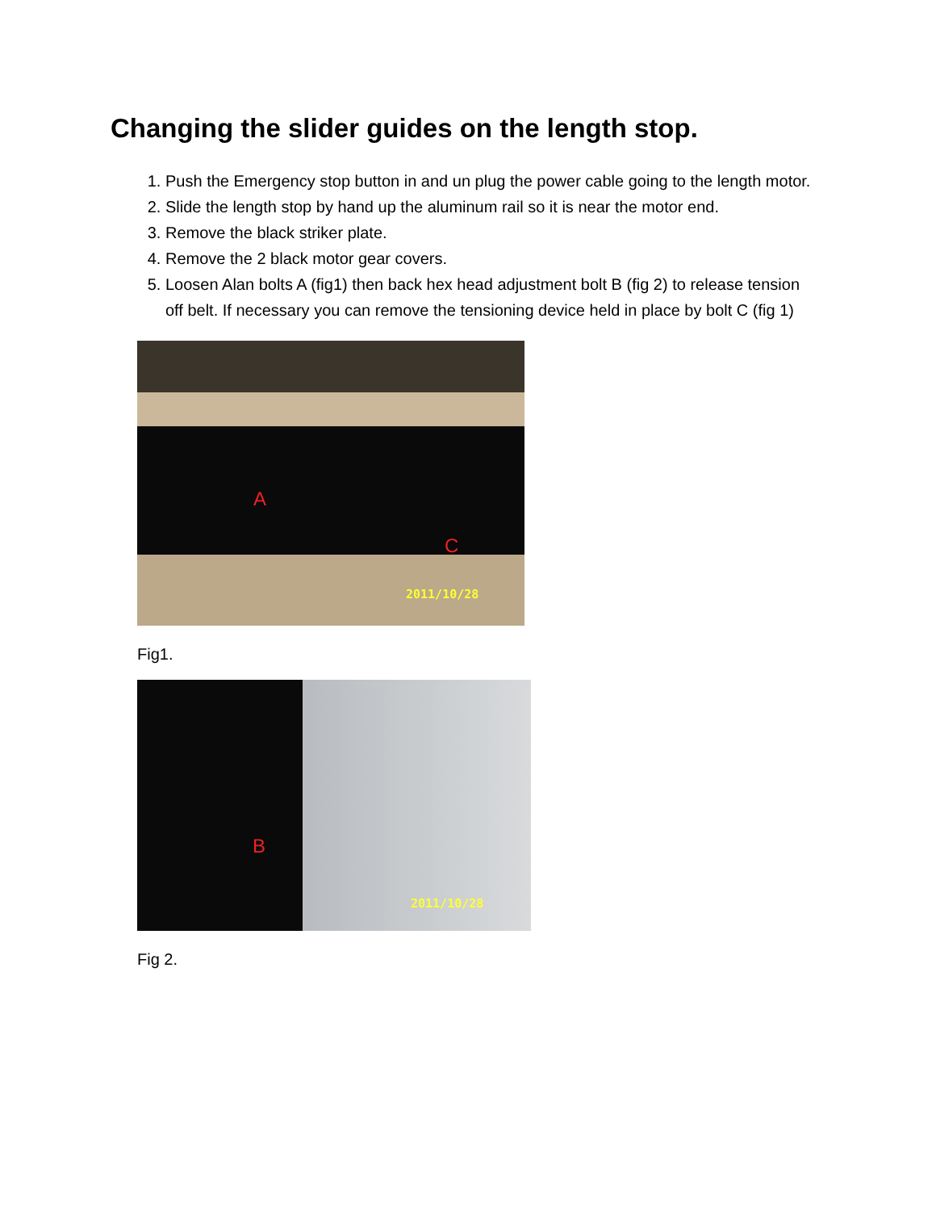Changing the slider guides on the length stop.
1. Push the Emergency stop button in and un plug the power cable going to the length motor.
2. Slide the length stop by hand up the aluminum rail so it is near the motor end.
3. Remove the black striker plate.
4. Remove the 2 black motor gear covers.
5. Loosen Alan bolts A (fig1) then back hex head adjustment bolt B (fig 2) to release tension off belt. If necessary you can remove the tensioning device held in place by bolt C (fig 1)
A
C
2011/10/28
Fig1.
B
2011/10/28
Fig 2.